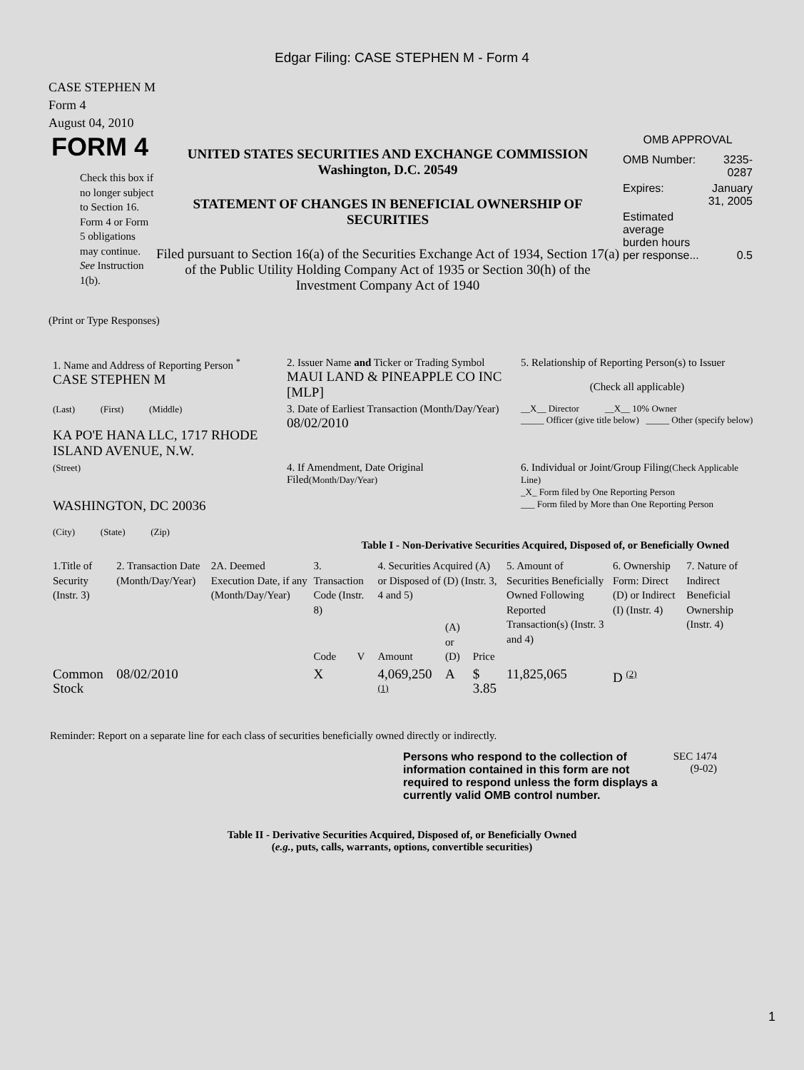Edgar Filing: CASE STEPHEN M - Form 4
CASE STEPHEN M
Form 4
August 04, 2010
FORM 4
Check this box if no longer subject to Section 16. Form 4 or Form 5 obligations may continue. See Instruction 1(b).
UNITED STATES SECURITIES AND EXCHANGE COMMISSION
Washington, D.C. 20549
STATEMENT OF CHANGES IN BENEFICIAL OWNERSHIP OF SECURITIES
Filed pursuant to Section 16(a) of the Securities Exchange Act of 1934, Section 17(a) of the Public Utility Holding Company Act of 1935 or Section 30(h) of the Investment Company Act of 1940
OMB APPROVAL
| OMB Number: | 3235-0287 |
| Expires: | January 31, 2005 |
| Estimated average burden hours per response... | 0.5 |
(Print or Type Responses)
| 1. Name and Address of Reporting Person <sup>*</sup> CASE STEPHEN M | 2. Issuer Name and Ticker or Trading Symbol MAUI LAND & PINEAPPLE CO INC [MLP] | 5. Relationship of Reporting Person(s) to Issuer (Check all applicable) |
| (Last) (First) (Middle) KA PO'E HANA LLC, 1717 RHODE ISLAND AVENUE, N.W. | 3. Date of Earliest Transaction (Month/Day/Year) 08/02/2010 | __X__ Director __X__ 10% Owner _____ Officer (give title below) _____ Other (specify below) |
| (Street) WASHINGTON, DC 20036 (City) (State) (Zip) | 4. If Amendment, Date Original Filed (Month/Day/Year) | 6. Individual or Joint/Group Filing (Check Applicable Line) _X_ Form filed by One Reporting Person ___ Form filed by More than One Reporting Person |
Table I - Non-Derivative Securities Acquired, Disposed of, or Beneficially Owned
| 1.Title of Security (Instr. 3) | 2. Transaction Date (Month/Day/Year) | 2A. Deemed Execution Date, if any (Month/Day/Year) | 3. Transaction Code (Instr. 8) | | 4. Securities Acquired (A) or Disposed of (D) (Instr. 3, 4 and 5) | | | 5. Amount of Securities Beneficially Owned Following Reported Transaction(s) (Instr. 3 and 4) | 6. Ownership Form: Direct (D) or Indirect (I) (Instr. 4) | 7. Nature of Indirect Beneficial Ownership (Instr. 4) |
| | | | Code | V | Amount | (A) or (D) | Price | | | |
| Common Stock | 08/02/2010 | | X | | 4,069,250 <sup>(1)</sup> | A | $ 3.85 | 11,825,065 | D <sup>(2)</sup> | |
Reminder: Report on a separate line for each class of securities beneficially owned directly or indirectly.
Persons who respond to the collection of information contained in this form are not required to respond unless the form displays a currently valid OMB control number.
SEC 1474 (9-02)
Table II - Derivative Securities Acquired, Disposed of, or Beneficially Owned
(e.g., puts, calls, warrants, options, convertible securities)
1